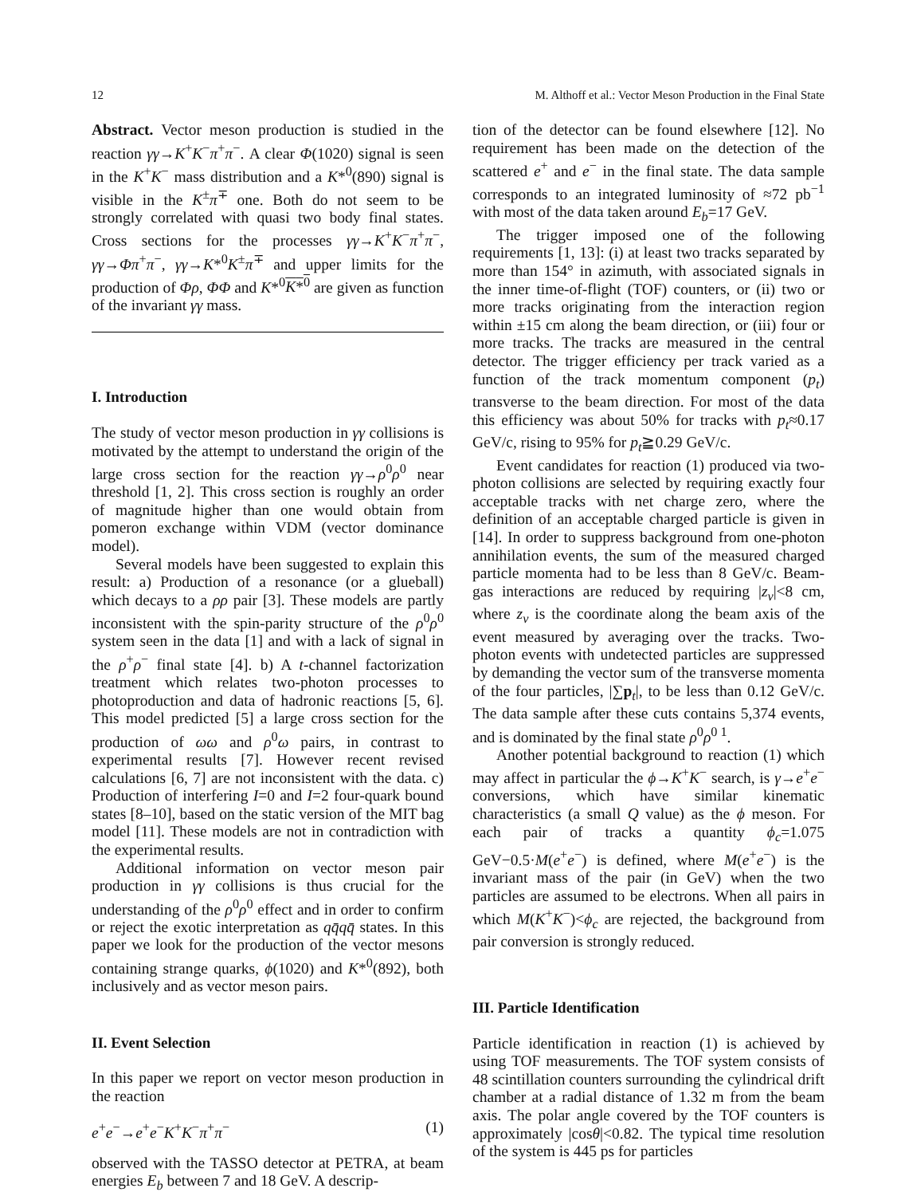12 M. Althoff et al.: Vector Meson Production in the Final State
Abstract. Vector meson production is studied in the reaction γγ→K<sup>+</sup>K<sup>−</sup>π<sup>+</sup>π<sup>−</sup>. A clear Φ(1020) signal is seen in the K<sup>+</sup>K<sup>−</sup> mass distribution and a K*<sup>0</sup>(890) signal is visible in the K<sup>±</sup>π<sup>∓</sup> one. Both do not seem to be strongly correlated with quasi two body final states. Cross sections for the processes γγ→K<sup>+</sup>K<sup>−</sup>π<sup>+</sup>π<sup>−</sup>, γγ→Φπ<sup>+</sup>π<sup>−</sup>, γγ→K*<sup>0</sup>K<sup>±</sup>π<sup>∓</sup> and upper limits for the production of Φρ, ΦΦ and K*<sup>0</sup>K*<sup>0</sup> are given as function of the invariant γγ mass.
I. Introduction
The study of vector meson production in γγ collisions is motivated by the attempt to understand the origin of the large cross section for the reaction γγ→ρ<sup>0</sup>ρ<sup>0</sup> near threshold [1, 2]. This cross section is roughly an order of magnitude higher than one would obtain from pomeron exchange within VDM (vector dominance model).
Several models have been suggested to explain this result: a) Production of a resonance (or a glueball) which decays to a ρρ pair [3]. These models are partly inconsistent with the spin-parity structure of the ρ<sup>0</sup>ρ<sup>0</sup> system seen in the data [1] and with a lack of signal in the ρ<sup>+</sup>ρ<sup>−</sup> final state [4]. b) A t-channel factorization treatment which relates two-photon processes to photoproduction and data of hadronic reactions [5, 6]. This model predicted [5] a large cross section for the production of ωω and ρ<sup>0</sup>ω pairs, in contrast to experimental results [7]. However recent revised calculations [6, 7] are not inconsistent with the data. c) Production of interfering I=0 and I=2 four-quark bound states [8–10], based on the static version of the MIT bag model [11]. These models are not in contradiction with the experimental results.
Additional information on vector meson pair production in γγ collisions is thus crucial for the understanding of the ρ<sup>0</sup>ρ<sup>0</sup> effect and in order to confirm or reject the exotic interpretation as qq̄qq̄ states. In this paper we look for the production of the vector mesons containing strange quarks, ϕ(1020) and K*<sup>0</sup>(892), both inclusively and as vector meson pairs.
II. Event Selection
In this paper we report on vector meson production in the reaction
e<sup>+</sup>e<sup>−</sup>→e<sup>+</sup>e<sup>−</sup>K<sup>+</sup>K<sup>−</sup>π<sup>+</sup>π<sup>−</sup> (1)
observed with the TASSO detector at PETRA, at beam energies E<sub>b</sub> between 7 and 18 GeV. A descrip-
tion of the detector can be found elsewhere [12]. No requirement has been made on the detection of the scattered e<sup>+</sup> and e<sup>−</sup> in the final state. The data sample corresponds to an integrated luminosity of ≈72 pb<sup>−1</sup> with most of the data taken around E<sub>b</sub>=17 GeV.
The trigger imposed one of the following requirements [1, 13]: (i) at least two tracks separated by more than 154° in azimuth, with associated signals in the inner time-of-flight (TOF) counters, or (ii) two or more tracks originating from the interaction region within ±15 cm along the beam direction, or (iii) four or more tracks. The tracks are measured in the central detector. The trigger efficiency per track varied as a function of the track momentum component (p<sub>t</sub>) transverse to the beam direction. For most of the data this efficiency was about 50% for tracks with p<sub>t</sub>≈0.17 GeV/c, rising to 95% for p<sub>t</sub>≧0.29 GeV/c.
Event candidates for reaction (1) produced via two-photon collisions are selected by requiring exactly four acceptable tracks with net charge zero, where the definition of an acceptable charged particle is given in [14]. In order to suppress background from one-photon annihilation events, the sum of the measured charged particle momenta had to be less than 8 GeV/c. Beam-gas interactions are reduced by requiring |z<sub>v</sub>|<8 cm, where z<sub>v</sub> is the coordinate along the beam axis of the event measured by averaging over the tracks. Two-photon events with undetected particles are suppressed by demanding the vector sum of the transverse momenta of the four particles, |∑p<sub>t</sub>|, to be less than 0.12 GeV/c. The data sample after these cuts contains 5,374 events, and is dominated by the final state ρ<sup>0</sup>ρ<sup>0 1</sup>.
Another potential background to reaction (1) which may affect in particular the ϕ→K<sup>+</sup>K<sup>−</sup> search, is γ→e<sup>+</sup>e<sup>−</sup> conversions, which have similar kinematic characteristics (a small Q value) as the ϕ meson. For each pair of tracks a quantity ϕ<sub>c</sub>=1.075 GeV−0.5·M(e<sup>+</sup>e<sup>−</sup>) is defined, where M(e<sup>+</sup>e<sup>−</sup>) is the invariant mass of the pair (in GeV) when the two particles are assumed to be electrons. When all pairs in which M(K<sup>+</sup>K<sup>−</sup>)<ϕ<sub>c</sub> are rejected, the background from pair conversion is strongly reduced.
III. Particle Identification
Particle identification in reaction (1) is achieved by using TOF measurements. The TOF system consists of 48 scintillation counters surrounding the cylindrical drift chamber at a radial distance of 1.32 m from the beam axis. The polar angle covered by the TOF counters is approximately |cosθ|<0.82. The typical time resolution of the system is 445 ps for particles